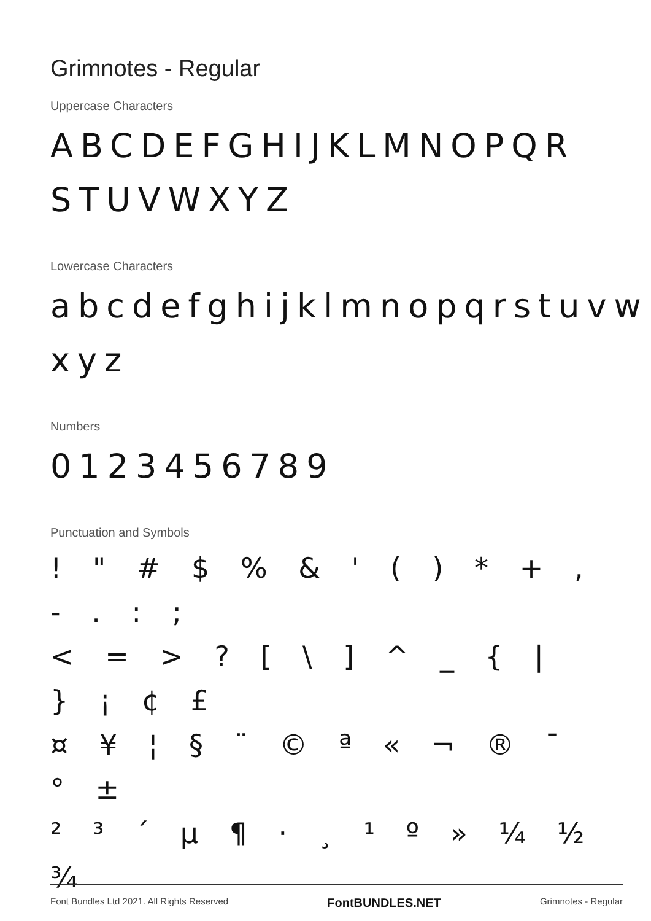Grimnotes - Regular
Uppercase Characters
ABCDEFGHIJKLMNOPQR STUVWXYZ
Lowercase Characters
abcdefghijklmnopqrstuvw xyz
Numbers
0123456789
Punctuation and Symbols
! " # $ % & ' ( ) * + , - . : ;
< = > ? [ \ ] ^ _ { | } ¡ ¢ £
¤ ¥ ¦ § ¨ © ª « ¬ ® ¯ ° ±
² ³ ´ µ ¶ · ¸ ¹ º » ¼ ½ ¾
Font Bundles Ltd 2021. All Rights Reserved FontBUNDLES.NET Grimnotes - Regular